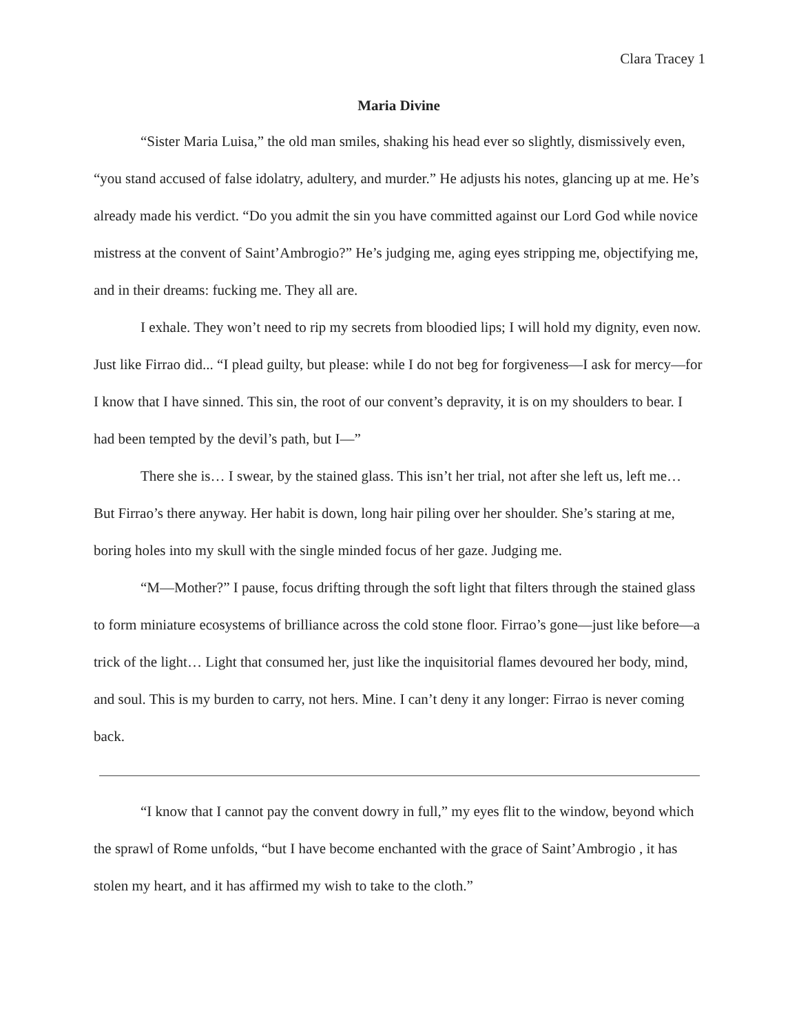Clara Tracey 1
Maria Divine
“Sister Maria Luisa,” the old man smiles, shaking his head ever so slightly, dismissively even, “you stand accused of false idolatry, adultery, and murder.” He adjusts his notes, glancing up at me. He’s already made his verdict. “Do you admit the sin you have committed against our Lord God while novice mistress at the convent of Saint’Ambrogio?” He’s judging me, aging eyes stripping me, objectifying me, and in their dreams: fucking me. They all are.
I exhale. They won’t need to rip my secrets from bloodied lips; I will hold my dignity, even now. Just like Firrao did... “I plead guilty, but please: while I do not beg for forgiveness—I ask for mercy—for I know that I have sinned. This sin, the root of our convent’s depravity, it is on my shoulders to bear. I had been tempted by the devil’s path, but I—”
There she is… I swear, by the stained glass. This isn’t her trial, not after she left us, left me… But Firrao’s there anyway. Her habit is down, long hair piling over her shoulder. She’s staring at me, boring holes into my skull with the single minded focus of her gaze. Judging me.
“M—Mother?” I pause, focus drifting through the soft light that filters through the stained glass to form miniature ecosystems of brilliance across the cold stone floor. Firrao’s gone—just like before—a trick of the light… Light that consumed her, just like the inquisitorial flames devoured her body, mind, and soul. This is my burden to carry, not hers. Mine. I can’t deny it any longer: Firrao is never coming back.
“I know that I cannot pay the convent dowry in full,” my eyes flit to the window, beyond which the sprawl of Rome unfolds, “but I have become enchanted with the grace of Saint’Ambrogio , it has stolen my heart, and it has affirmed my wish to take to the cloth.”